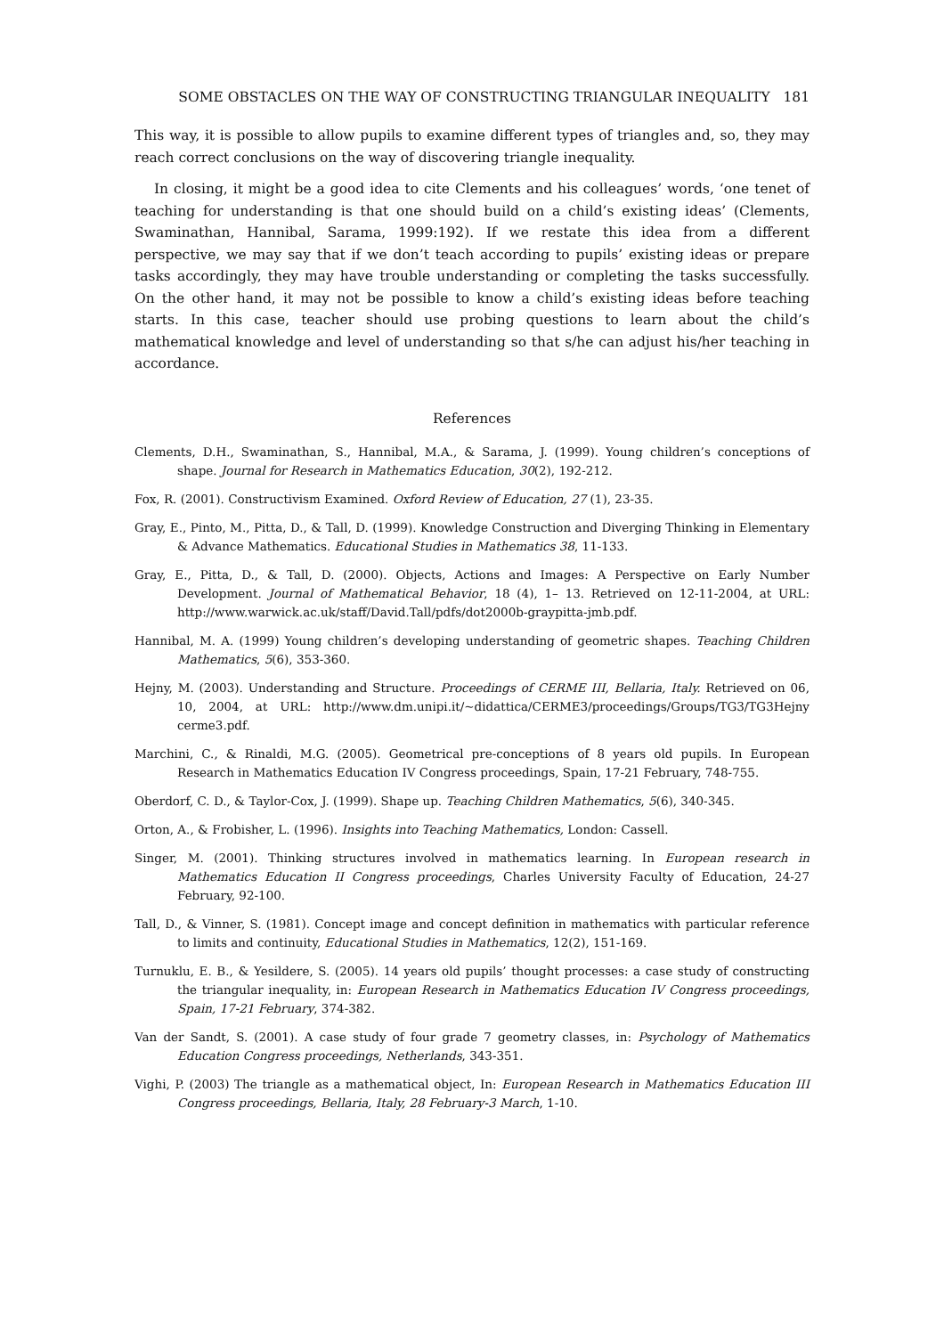SOME OBSTACLES ON THE WAY OF CONSTRUCTING TRIANGULAR INEQUALITY 181
This way, it is possible to allow pupils to examine different types of triangles and, so, they may reach correct conclusions on the way of discovering triangle inequality.
In closing, it might be a good idea to cite Clements and his colleagues’ words, ‘one tenet of teaching for understanding is that one should build on a child’s existing ideas’ (Clements, Swaminathan, Hannibal, Sarama, 1999:192). If we restate this idea from a different perspective, we may say that if we don’t teach according to pupils’ existing ideas or prepare tasks accordingly, they may have trouble understanding or completing the tasks successfully. On the other hand, it may not be possible to know a child’s existing ideas before teaching starts. In this case, teacher should use probing questions to learn about the child’s mathematical knowledge and level of understanding so that s/he can adjust his/her teaching in accordance.
References
Clements, D.H., Swaminathan, S., Hannibal, M.A., & Sarama, J. (1999). Young children’s conceptions of shape. Journal for Research in Mathematics Education, 30(2), 192-212.
Fox, R. (2001). Constructivism Examined. Oxford Review of Education, 27 (1), 23-35.
Gray, E., Pinto, M., Pitta, D., & Tall, D. (1999). Knowledge Construction and Diverging Thinking in Elementary & Advance Mathematics. Educational Studies in Mathematics 38, 11-133.
Gray, E., Pitta, D., & Tall, D. (2000). Objects, Actions and Images: A Perspective on Early Number Development. Journal of Mathematical Behavior, 18 (4), 1– 13. Retrieved on 12-11-2004, at URL: http://www.warwick.ac.uk/staff/David.Tall/pdfs/dot2000b-graypitta-jmb.pdf.
Hannibal, M. A. (1999) Young children’s developing understanding of geometric shapes. Teaching Children Mathematics, 5(6), 353-360.
Hejny, M. (2003). Understanding and Structure. Proceedings of CERME III, Bellaria, Italy. Retrieved on 06, 10, 2004, at URL: http://www.dm.unipi.it/~didattica/CERME3/proceedings/Groups/TG3/TG3Hejny cerme3.pdf.
Marchini, C., & Rinaldi, M.G. (2005). Geometrical pre-conceptions of 8 years old pupils. In European Research in Mathematics Education IV Congress proceedings, Spain, 17-21 February, 748-755.
Oberdorf, C. D., & Taylor-Cox, J. (1999). Shape up. Teaching Children Mathematics, 5(6), 340-345.
Orton, A., & Frobisher, L. (1996). Insights into Teaching Mathematics, London: Cassell.
Singer, M. (2001). Thinking structures involved in mathematics learning. In European research in Mathematics Education II Congress proceedings, Charles University Faculty of Education, 24-27 February, 92-100.
Tall, D., & Vinner, S. (1981). Concept image and concept definition in mathematics with particular reference to limits and continuity, Educational Studies in Mathematics, 12(2), 151-169.
Turnuklu, E. B., & Yesildere, S. (2005). 14 years old pupils’ thought processes: a case study of constructing the triangular inequality, in: European Research in Mathematics Education IV Congress proceedings, Spain, 17-21 February, 374-382.
Van der Sandt, S. (2001). A case study of four grade 7 geometry classes, in: Psychology of Mathematics Education Congress proceedings, Netherlands, 343-351.
Vighi, P. (2003) The triangle as a mathematical object, In: European Research in Mathematics Education III Congress proceedings, Bellaria, Italy, 28 February-3 March, 1-10.